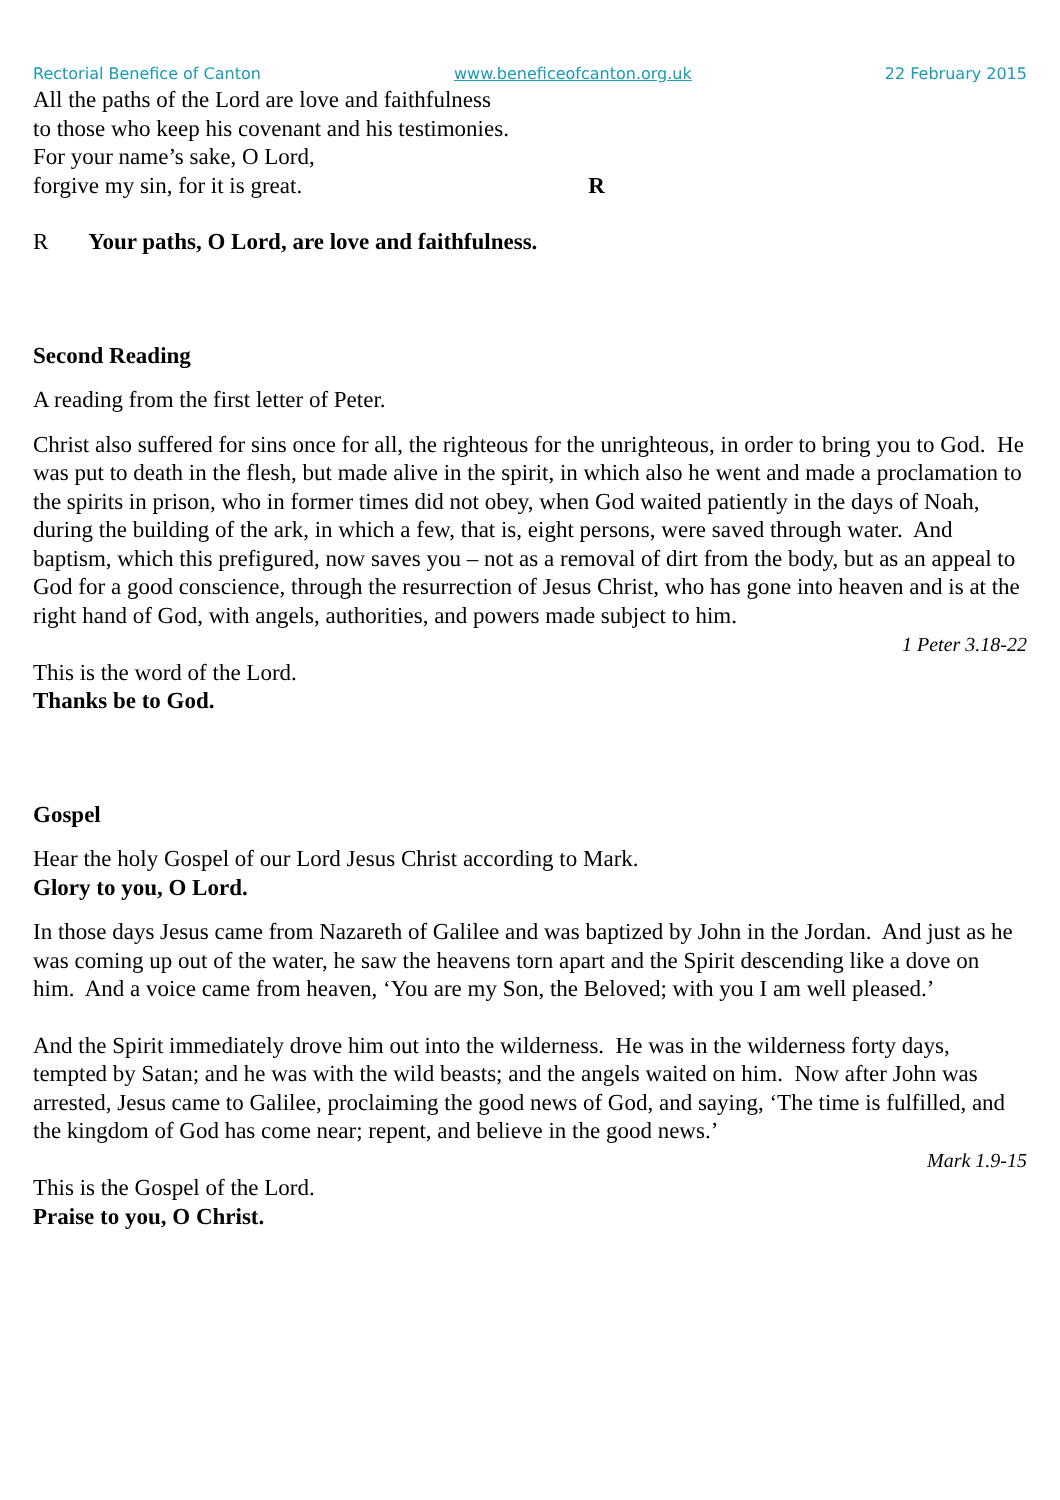Rectorial Benefice of Canton www.beneficeofcanton.org.uk 22 February 2015
All the paths of the Lord are love and faithfulness
to those who keep his covenant and his testimonies.
For your name’s sake, O Lord,
forgive my sin, for it is great. R
R Your paths, O Lord, are love and faithfulness.
Second Reading
A reading from the first letter of Peter.
Christ also suffered for sins once for all, the righteous for the unrighteous, in order to bring you to God. He was put to death in the flesh, but made alive in the spirit, in which also he went and made a proclamation to the spirits in prison, who in former times did not obey, when God waited patiently in the days of Noah, during the building of the ark, in which a few, that is, eight persons, were saved through water. And baptism, which this prefigured, now saves you – not as a removal of dirt from the body, but as an appeal to God for a good conscience, through the resurrection of Jesus Christ, who has gone into heaven and is at the right hand of God, with angels, authorities, and powers made subject to him.
1 Peter 3.18-22
This is the word of the Lord.
Thanks be to God.
Gospel
Hear the holy Gospel of our Lord Jesus Christ according to Mark.
Glory to you, O Lord.
In those days Jesus came from Nazareth of Galilee and was baptized by John in the Jordan. And just as he was coming up out of the water, he saw the heavens torn apart and the Spirit descending like a dove on him. And a voice came from heaven, ‘You are my Son, the Beloved; with you I am well pleased.’
And the Spirit immediately drove him out into the wilderness. He was in the wilderness forty days, tempted by Satan; and he was with the wild beasts; and the angels waited on him. Now after John was arrested, Jesus came to Galilee, proclaiming the good news of God, and saying, ‘The time is fulfilled, and the kingdom of God has come near; repent, and believe in the good news.’
Mark 1.9-15
This is the Gospel of the Lord.
Praise to you, O Christ.